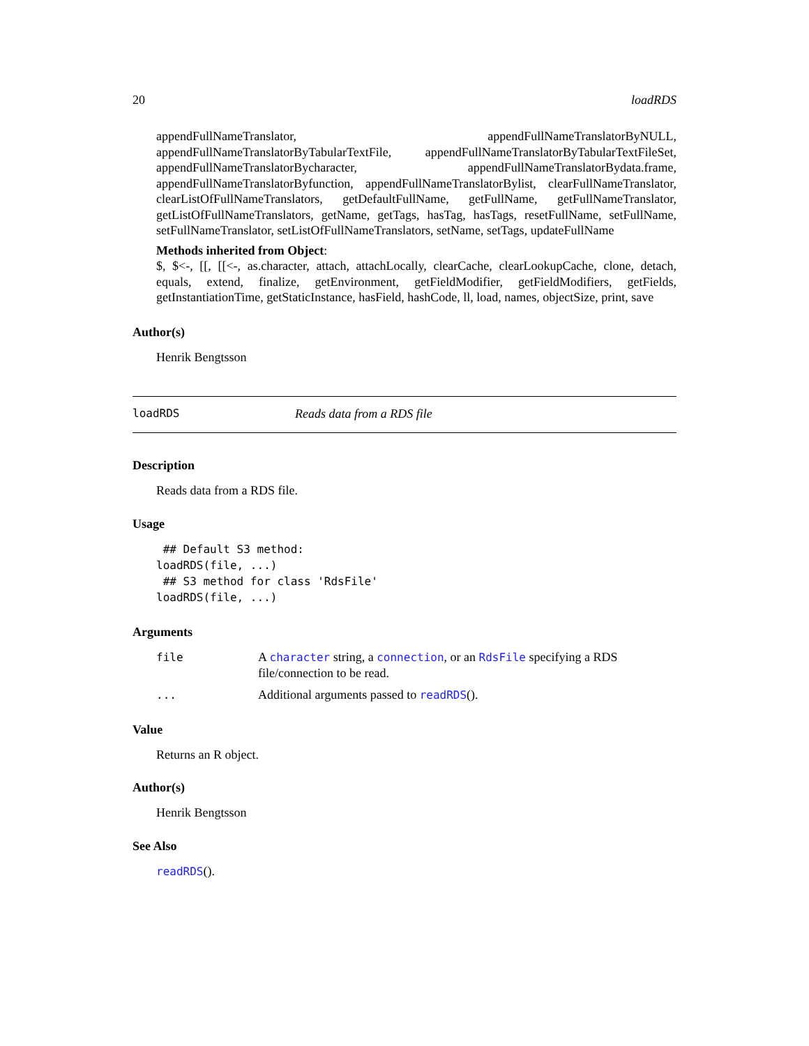20 loadRDS
appendFullNameTranslator, appendFullNameTranslatorByNULL, appendFullNameTranslatorByTabularTextFile, appendFullNameTranslatorByTabularTextFileSet, appendFullNameTranslatorBycharacter, appendFullNameTranslatorBydata.frame, appendFullNameTranslatorByfunction, appendFullNameTranslatorBylist, clearFullNameTranslator, clearListOfFullNameTranslators, getDefaultFullName, getFullName, getFullNameTranslator, getListOfFullNameTranslators, getName, getTags, hasTag, hasTags, resetFullName, setFullName, setFullNameTranslator, setListOfFullNameTranslators, setName, setTags, updateFullName
Methods inherited from Object:
$, $<-, [[, [[<-, as.character, attach, attachLocally, clearCache, clearLookupCache, clone, detach, equals, extend, finalize, getEnvironment, getFieldModifier, getFieldModifiers, getFields, getInstantiationTime, getStaticInstance, hasField, hashCode, ll, load, names, objectSize, print, save
Author(s)
Henrik Bengtsson
loadRDS Reads data from a RDS file
Description
Reads data from a RDS file.
Usage
 ## Default S3 method:
loadRDS(file, ...)
 ## S3 method for class 'RdsFile'
loadRDS(file, ...)
Arguments
| file | A character string, a connection , or an RdsFile specifying a RDS file/connection to be read. |
| ... | Additional arguments passed to readRDS (). |
Value
Returns an R object.
Author(s)
Henrik Bengtsson
See Also
readRDS().